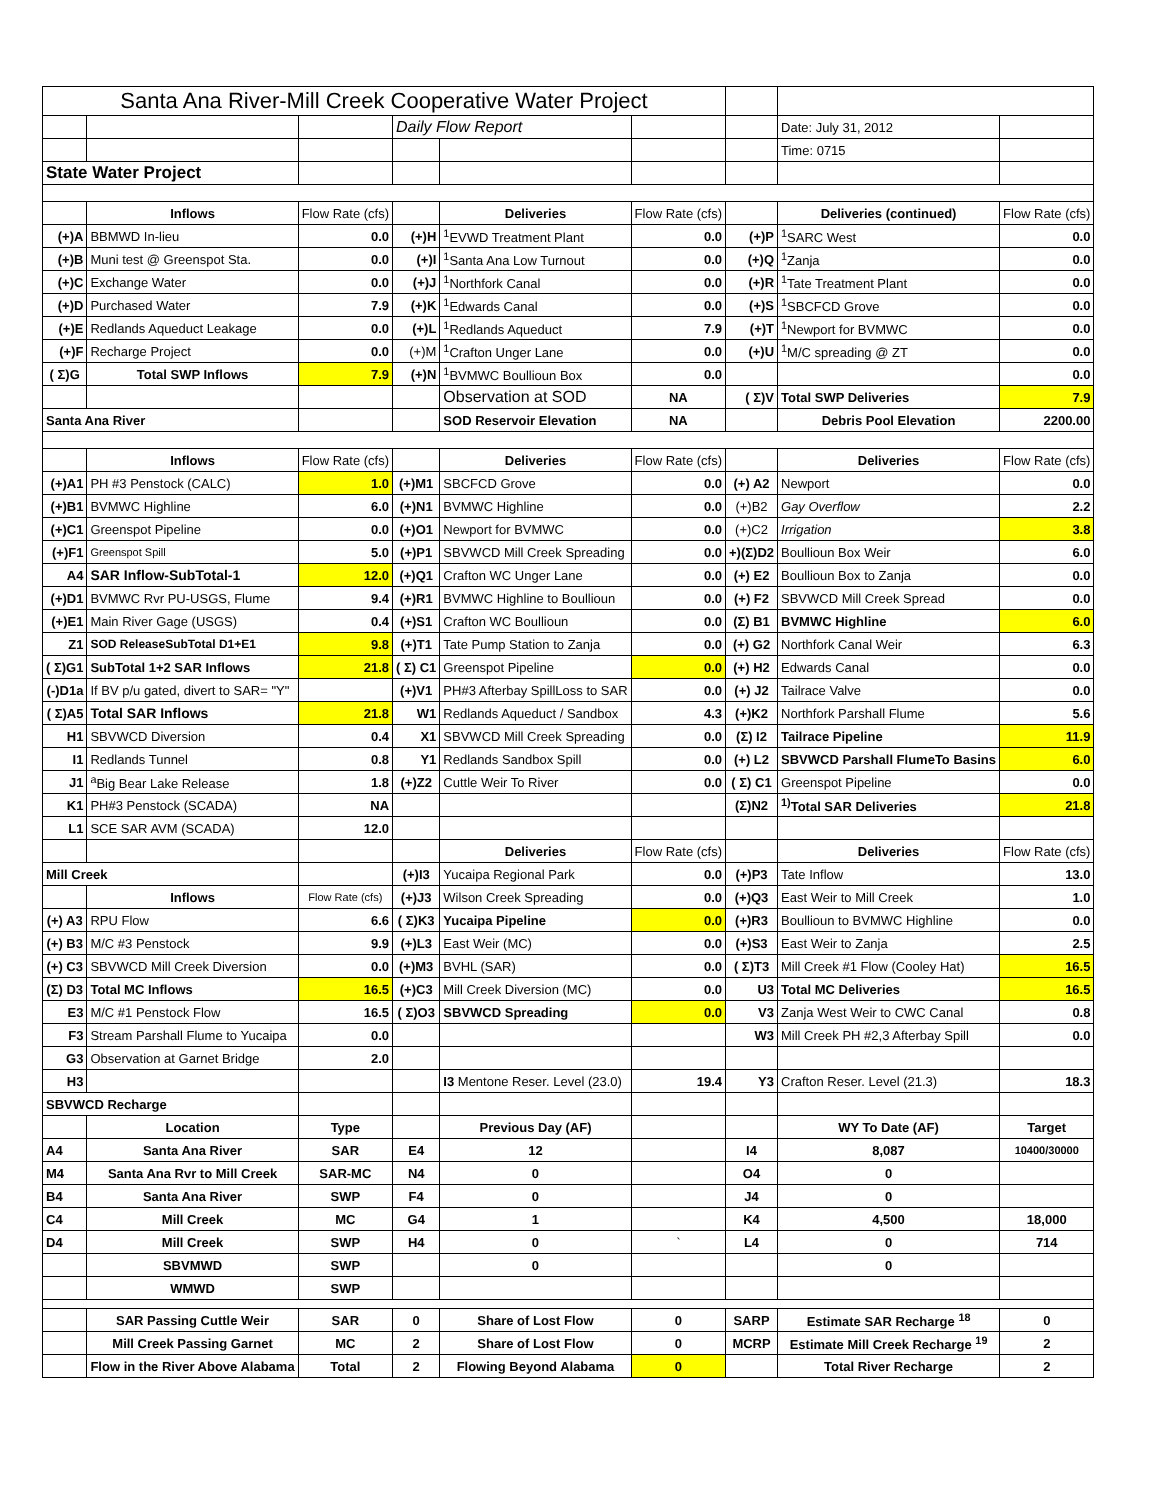| Santa Ana River-Mill Creek Cooperative Water Project | | | | | | | | |
| | | | Daily Flow Report | | | | Date: July 31, 2012 | |
| | | | | | | | Time: 0715 | |
| State Water Project | | | | | | | | |
| | Inflows | Flow Rate (cfs) | | Deliveries | Flow Rate (cfs) | | Deliveries (continued) | Flow Rate (cfs) |
| (+)A | BBMWD In-lieu | 0.0 | (+)H | <sup>1</sup> EVWD Treatment Plant | 0.0 | (+)P | <sup>1</sup> SARC West | 0.0 |
| (+)B | Muni test @ Greenspot Sta. | 0.0 | (+)I | <sup>1</sup> Santa Ana Low Turnout | 0.0 | (+)Q | <sup>1</sup> Zanja | 0.0 |
| (+)C | Exchange Water | 0.0 | (+)J | <sup>1</sup> Northfork Canal | 0.0 | (+)R | <sup>1</sup> Tate Treatment Plant | 0.0 |
| (+)D | Purchased Water | 7.9 | (+)K | <sup>1</sup> Edwards Canal | 0.0 | (+)S | <sup>1</sup> SBCFCD Grove | 0.0 |
| (+)E | Redlands Aqueduct Leakage | 0.0 | (+)L | <sup>1</sup> Redlands Aqueduct | 7.9 | (+)T | <sup>1</sup> Newport for BVMWC | 0.0 |
| (+)F | Recharge Project | 0.0 | (+)M | <sup>1</sup> Crafton Unger Lane | 0.0 | (+)U | <sup>1</sup> M/C spreading @ ZT | 0.0 |
| ( Σ)G | Total SWP Inflows | 7.9 | (+)N | <sup>1</sup> BVMWC Boullioun Box | 0.0 | | | 0.0 |
| | | | | Observation at SOD | NA | ( Σ)V | Total SWP Deliveries | 7.9 |
| Santa Ana River | | | | SOD Reservoir Elevation | NA | | Debris Pool Elevation | 2200.00 |
| | Inflows | Flow Rate (cfs) | | Deliveries | Flow Rate (cfs) | | Deliveries | Flow Rate (cfs) |
| (+)A1 | PH #3 Penstock (CALC) | 1.0 | (+)M1 | SBCFCD Grove | 0.0 | (+) A2 | Newport | 0.0 |
| (+)B1 | BVMWC Highline | 6.0 | (+)N1 | BVMWC Highline | 0.0 | (+)B2 | Gay Overflow | 2.2 |
| (+)C1 | Greenspot Pipeline | 0.0 | (+)O1 | Newport for BVMWC | 0.0 | (+)C2 | Irrigation | 3.8 |
| (+)F1 | Greenspot Spill | 5.0 | (+)P1 | SBVWCD Mill Creek Spreading | 0.0 | +)(Σ)D2 | Boullioun Box Weir | 6.0 |
| A4 | SAR Inflow-SubTotal-1 | 12.0 | (+)Q1 | Crafton WC Unger Lane | 0.0 | (+) E2 | Boullioun Box to Zanja | 0.0 |
| (+)D1 | BVMWC Rvr PU-USGS, Flume | 9.4 | (+)R1 | BVMWC Highline to Boullioun | 0.0 | (+) F2 | SBVWCD Mill Creek Spread | 0.0 |
| (+)E1 | Main River Gage (USGS) | 0.4 | (+)S1 | Crafton WC Boullioun | 0.0 | (Σ) B1 | BVMWC Highline | 6.0 |
| Z1 | SOD ReleaseSubTotal D1+E1 | 9.8 | (+)T1 | Tate Pump Station to Zanja | 0.0 | (+) G2 | Northfork Canal Weir | 6.3 |
| ( Σ)G1 | SubTotal 1+2 SAR Inflows | 21.8 | ( Σ) C1 | Greenspot Pipeline | 0.0 | (+) H2 | Edwards Canal | 0.0 |
| (-)D1a | If BV p/u gated, divert to SAR= "Y" | | (+)V1 | PH#3 Afterbay SpillLoss to SAR | 0.0 | (+) J2 | Tailrace Valve | 0.0 |
| ( Σ)A5 | Total SAR Inflows | 21.8 | W1 | Redlands Aqueduct / Sandbox | 4.3 | (+)K2 | Northfork Parshall Flume | 5.6 |
| H1 | SBVWCD Diversion | 0.4 | X1 | SBVWCD Mill Creek Spreading | 0.0 | (Σ) I2 | Tailrace Pipeline | 11.9 |
| I1 | Redlands Tunnel | 0.8 | Y1 | Redlands Sandbox Spill | 0.0 | (+) L2 | SBVWCD Parshall FlumeTo Basins | 6.0 |
| J1 | <sup>a</sup> Big Bear Lake Release | 1.8 | (+)Z2 | Cuttle Weir To River | 0.0 | ( Σ) C1 | Greenspot Pipeline | 0.0 |
| K1 | PH#3 Penstock (SCADA) | NA | | | | (Σ)N2 | <sup>1)</sup> Total SAR Deliveries | 21.8 |
| L1 | SCE SAR AVM (SCADA) | 12.0 | | | | | | |
| | | | | Deliveries | Flow Rate (cfs) | | Deliveries | Flow Rate (cfs) |
| Mill Creek | | | (+)I3 | Yucaipa Regional Park | 0.0 | (+)P3 | Tate Inflow | 13.0 |
| | Inflows | Flow Rate (cfs) | (+)J3 | Wilson Creek Spreading | 0.0 | (+)Q3 | East Weir to Mill Creek | 1.0 |
| (+) A3 | RPU Flow | 6.6 | ( Σ)K3 | Yucaipa Pipeline | 0.0 | (+)R3 | Boullioun to BVMWC Highline | 0.0 |
| (+) B3 | M/C #3 Penstock | 9.9 | (+)L3 | East Weir (MC) | 0.0 | (+)S3 | East Weir to Zanja | 2.5 |
| (+) C3 | SBVWCD Mill Creek Diversion | 0.0 | (+)M3 | BVHL (SAR) | 0.0 | ( Σ)T3 | Mill Creek #1 Flow (Cooley Hat) | 16.5 |
| (Σ) D3 | Total MC Inflows | 16.5 | (+)C3 | Mill Creek Diversion (MC) | 0.0 | U3 | Total MC Deliveries | 16.5 |
| E3 | M/C #1 Penstock Flow | 16.5 | ( Σ)O3 | SBVWCD Spreading | 0.0 | V3 | Zanja West Weir to CWC Canal | 0.8 |
| F3 | Stream Parshall Flume to Yucaipa | 0.0 | | | | W3 | Mill Creek PH #2,3 Afterbay Spill | 0.0 |
| G3 | Observation at Garnet Bridge | 2.0 | | | | | | |
| H3 | | | | I3 Mentone Reser. Level (23.0) | 19.4 | Y3 | Crafton Reser. Level (21.3) | 18.3 |
| SBVWCD Recharge | | | | | | | | |
| | Location | Type | | Previous Day (AF) | | | WY To Date (AF) | Target |
| A4 | Santa Ana River | SAR | E4 | 12 | | I4 | 8,087 | 10400/30000 |
| M4 | Santa Ana Rvr to Mill Creek | SAR-MC | N4 | 0 | | O4 | 0 | |
| B4 | Santa Ana River | SWP | F4 | 0 | | J4 | 0 | |
| C4 | Mill Creek | MC | G4 | 1 | | K4 | 4,500 | 18,000 |
| D4 | Mill Creek | SWP | H4 | 0 | ` | L4 | 0 | 714 |
| | SBVMWD | SWP | | 0 | | | 0 | |
| | WMWD | SWP | | | | | | |
| | SAR Passing Cuttle Weir | SAR | 0 | Share of Lost Flow | 0 | SARP | Estimate SAR Recharge <sup>18</sup> | 0 |
| | Mill Creek Passing Garnet | MC | 2 | Share of Lost Flow | 0 | MCRP | Estimate Mill Creek Recharge <sup>19</sup> | 2 |
| | Flow in the River Above Alabama | Total | 2 | Flowing Beyond Alabama | 0 | | Total River Recharge | 2 |